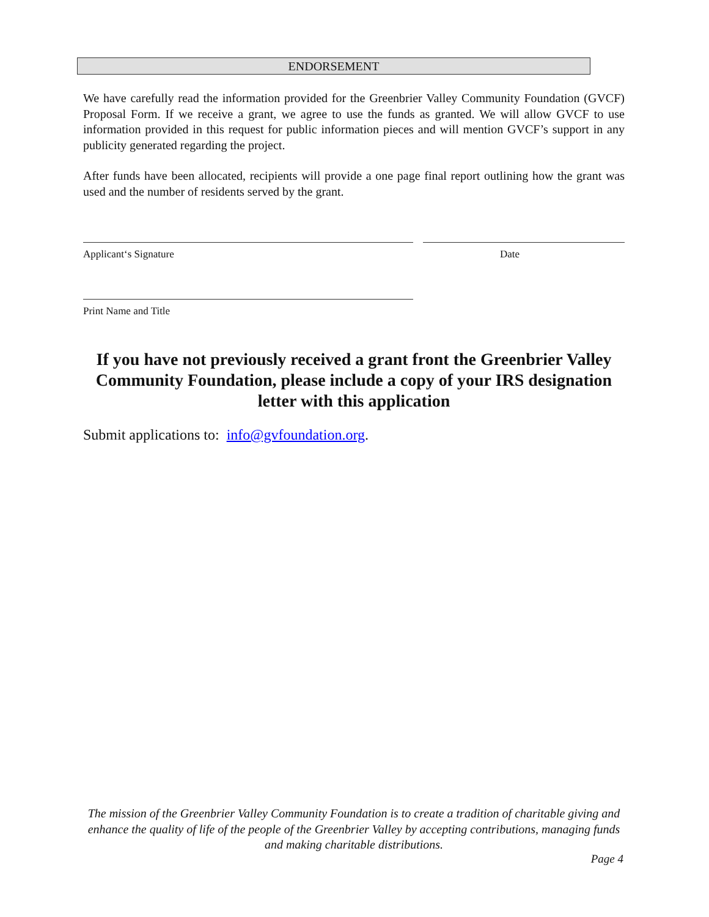ENDORSEMENT
We have carefully read the information provided for the Greenbrier Valley Community Foundation (GVCF) Proposal Form. If we receive a grant, we agree to use the funds as granted. We will allow GVCF to use information provided in this request for public information pieces and will mention GVCF’s support in any publicity generated regarding the project.
After funds have been allocated, recipients will provide a one page final report outlining how the grant was used and the number of residents served by the grant.
Applicant‘s Signature Date
Print Name and Title
If you have not previously received a grant front the Greenbrier Valley Community Foundation, please include a copy of your IRS designation letter with this application
Submit applications to: info@gvfoundation.org.
The mission of the Greenbrier Valley Community Foundation is to create a tradition of charitable giving and enhance the quality of life of the people of the Greenbrier Valley by accepting contributions, managing funds and making charitable distributions.
Page 4